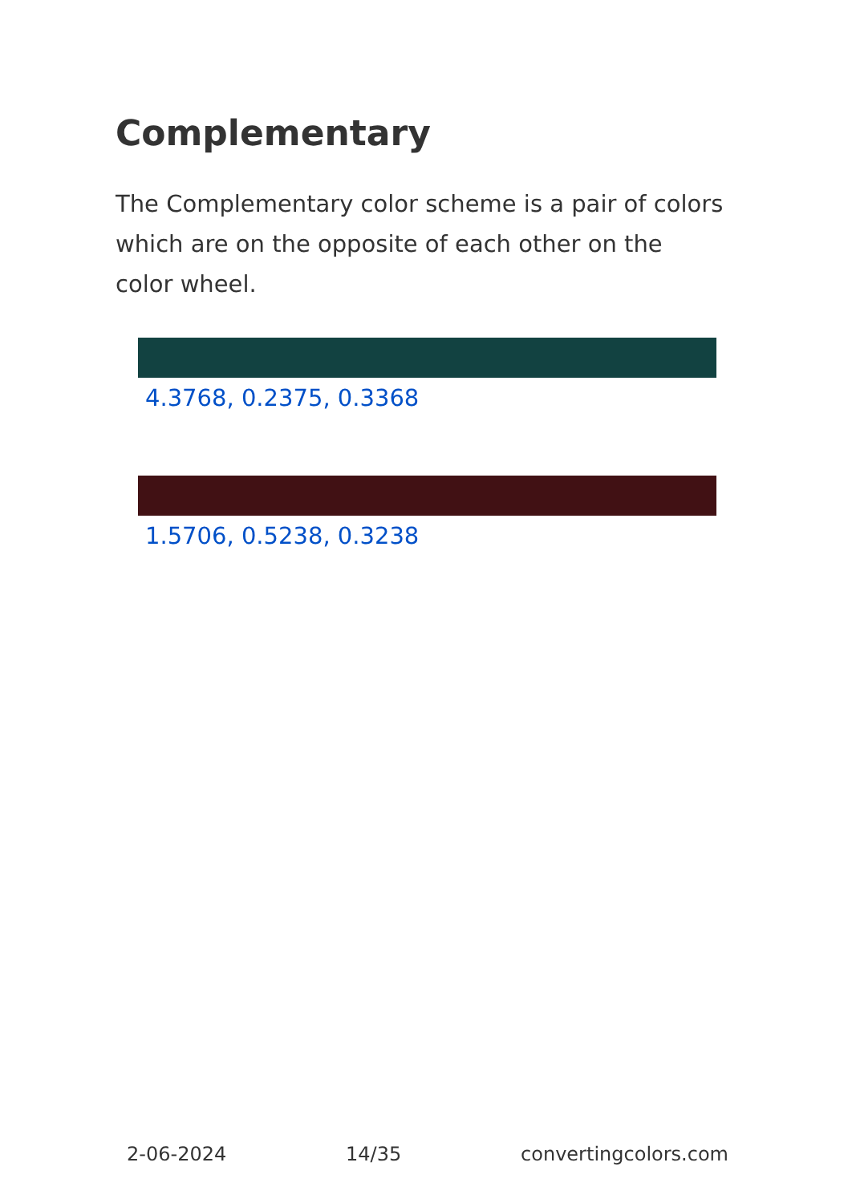Complementary
The Complementary color scheme is a pair of colors which are on the opposite of each other on the color wheel.
4.3768, 0.2375, 0.3368
1.5706, 0.5238, 0.3238
2-06-2024 14/35 convertingcolors.com